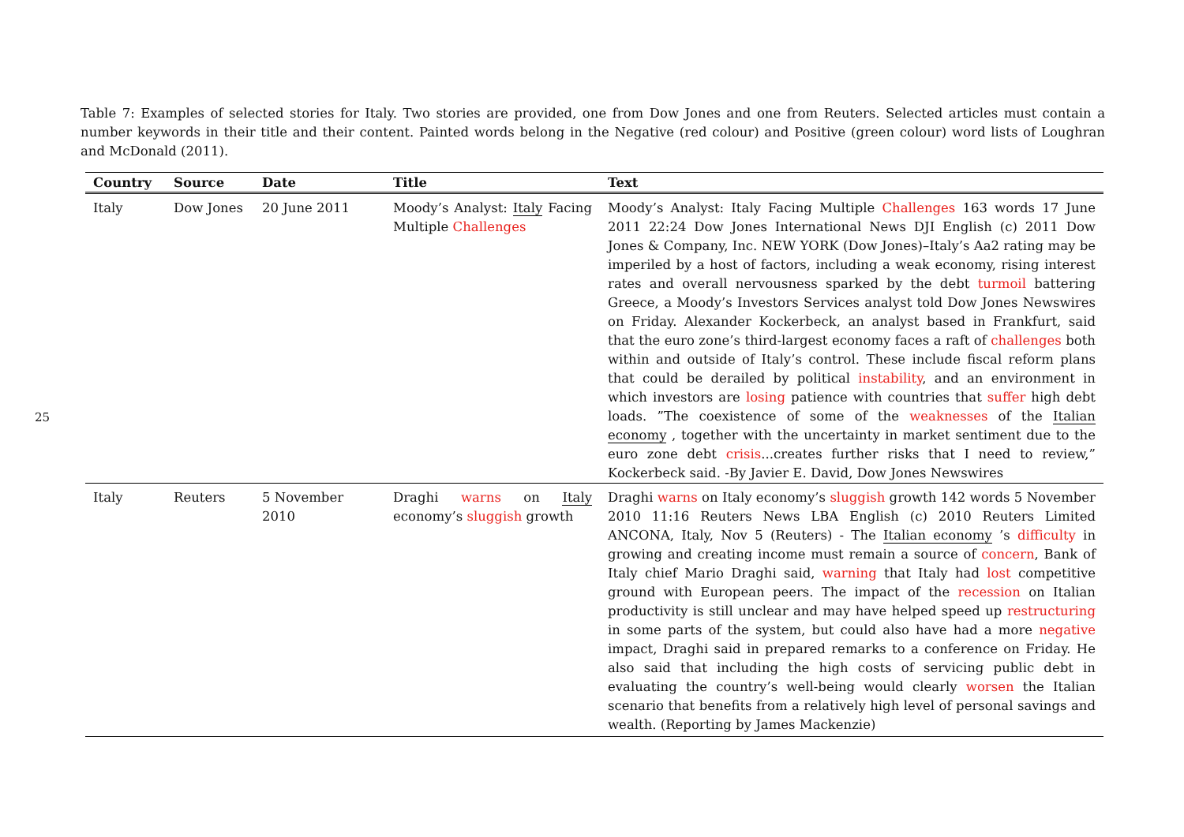25
Table 7: Examples of selected stories for Italy. Two stories are provided, one from Dow Jones and one from Reuters. Selected articles must contain a number keywords in their title and their content. Painted words belong in the Negative (red colour) and Positive (green colour) word lists of Loughran and McDonald (2011).
| Country | Source | Date | Title | Text |
| --- | --- | --- | --- | --- |
| Italy | Dow Jones | 20 June 2011 | Moody’s Analyst: Italy Facing Multiple Challenges | Moody’s Analyst: Italy Facing Multiple Challenges 163 words 17 June 2011 22:24 Dow Jones International News DJI English (c) 2011 Dow Jones & Company, Inc. NEW YORK (Dow Jones)–Italy’s Aa2 rating may be imperiled by a host of factors, including a weak economy, rising interest rates and overall nervousness sparked by the debt turmoil battering Greece, a Moody’s Investors Services analyst told Dow Jones Newswires on Friday. Alexander Kockerbeck, an analyst based in Frankfurt, said that the euro zone’s third-largest economy faces a raft of challenges both within and outside of Italy’s control. These include fiscal reform plans that could be derailed by political instability , and an environment in which investors are losing patience with countries that suffer high debt loads. ”The coexistence of some of the weaknesses of the Italian economy , together with the uncertainty in market sentiment due to the euro zone debt crisis ...creates further risks that I need to review,” Kockerbeck said. -By Javier E. David, Dow Jones Newswires |
| Italy | Reuters | 5 November 2010 | Draghi warns on Italy economy’s sluggish growth | Draghi warns on Italy economy’s sluggish growth 142 words 5 November 2010 11:16 Reuters News LBA English (c) 2010 Reuters Limited ANCONA, Italy, Nov 5 (Reuters) - The Italian economy ’s difficulty in growing and creating income must remain a source of concern , Bank of Italy chief Mario Draghi said, warning that Italy had lost competitive ground with European peers. The impact of the recession on Italian productivity is still unclear and may have helped speed up restructuring in some parts of the system, but could also have had a more negative impact, Draghi said in prepared remarks to a conference on Friday. He also said that including the high costs of servicing public debt in evaluating the country’s well-being would clearly worsen the Italian scenario that benefits from a relatively high level of personal savings and wealth. (Reporting by James Mackenzie) |